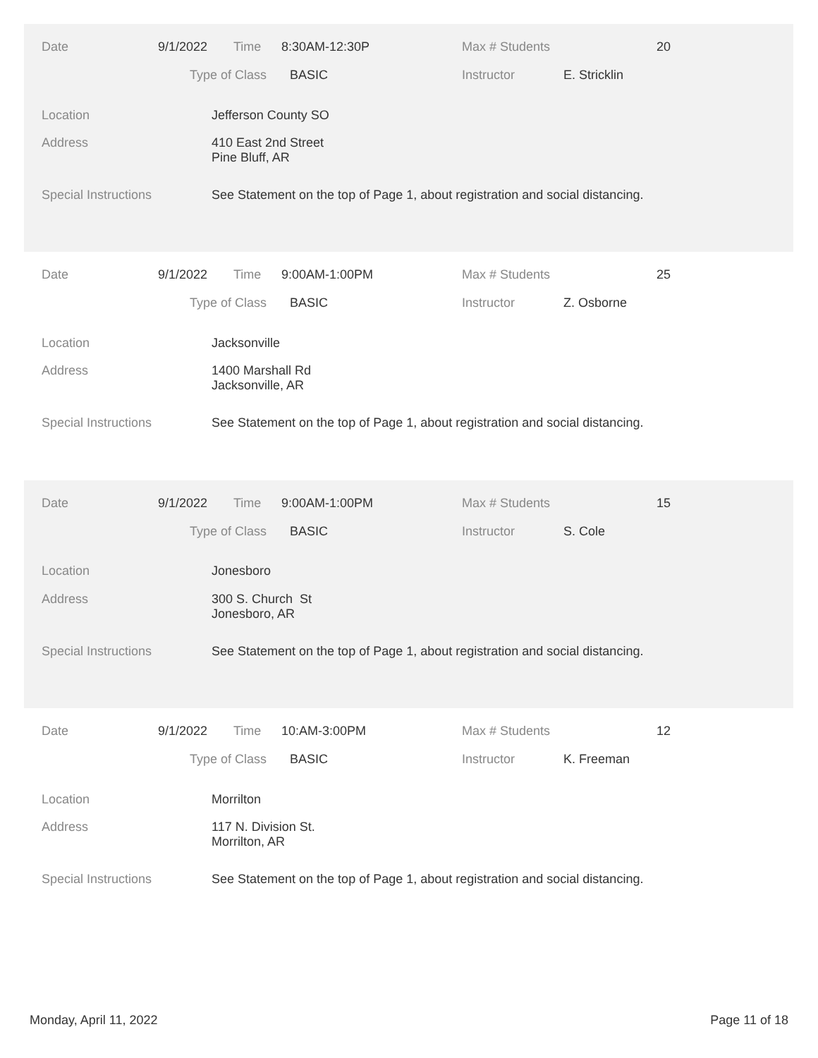Date 9/1/2022 Time 8:30AM-12:30P Max # Students 20
Type of Class BASIC Instructor E. Stricklin
Location Jefferson County SO
Address
410 East 2nd Street
Pine Bluff, AR
Special Instructions See Statement on the top of Page 1, about registration and social distancing.
Date 9/1/2022 Time 9:00AM-1:00PM Max # Students 25
Type of Class BASIC Instructor Z. Osborne
Location Jacksonville
Address
1400 Marshall Rd
Jacksonville, AR
Special Instructions See Statement on the top of Page 1, about registration and social distancing.
Date 9/1/2022 Time 9:00AM-1:00PM Max # Students 15
Type of Class BASIC Instructor S. Cole
Location Jonesboro
Address
300 S. Church St
Jonesboro, AR
Special Instructions See Statement on the top of Page 1, about registration and social distancing.
Date 9/1/2022 Time 10:AM-3:00PM Max # Students 12
Type of Class BASIC Instructor K. Freeman
Location Morrilton
Address
117 N. Division St.
Morrilton, AR
Special Instructions See Statement on the top of Page 1, about registration and social distancing.
Monday, April 11, 2022 Page 11 of 18